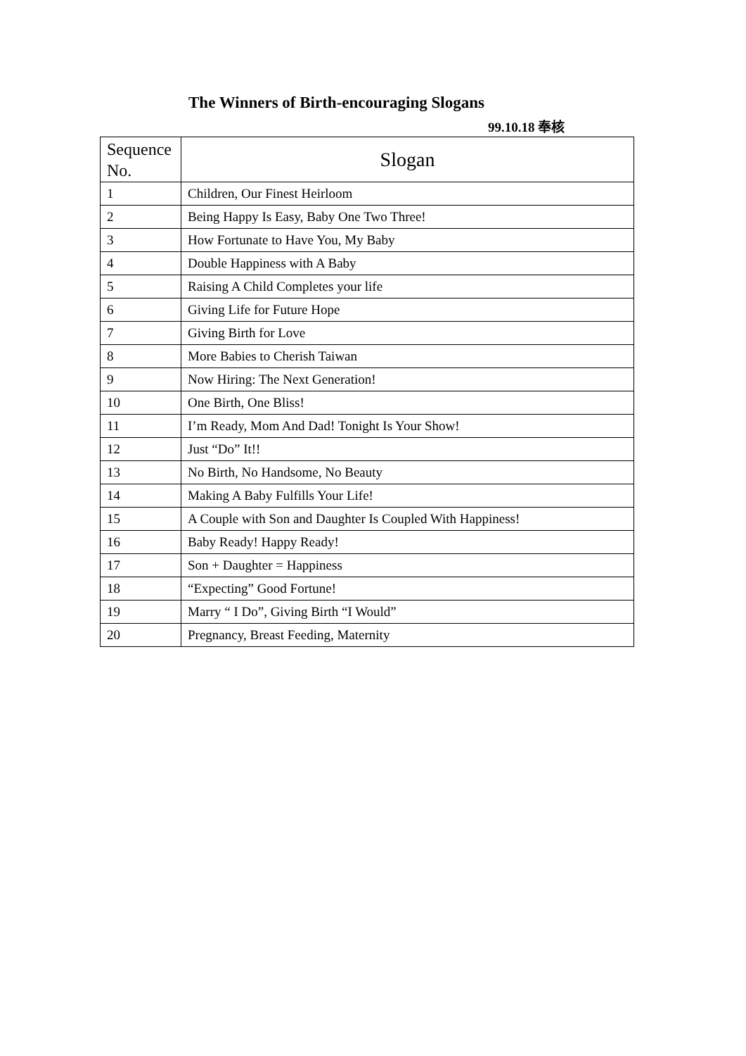The Winners of Birth-encouraging Slogans
99.10.18 奉核
| Sequence No. | Slogan |
| --- | --- |
| 1 | Children, Our Finest Heirloom |
| 2 | Being Happy Is Easy, Baby One Two Three! |
| 3 | How Fortunate to Have You, My Baby |
| 4 | Double Happiness with A Baby |
| 5 | Raising A Child Completes your life |
| 6 | Giving Life for Future Hope |
| 7 | Giving Birth for Love |
| 8 | More Babies to Cherish Taiwan |
| 9 | Now Hiring: The Next Generation! |
| 10 | One Birth, One Bliss! |
| 11 | I’m Ready, Mom And Dad! Tonight Is Your Show! |
| 12 | Just “Do” It!! |
| 13 | No Birth, No Handsome, No Beauty |
| 14 | Making A Baby Fulfills Your Life! |
| 15 | A Couple with Son and Daughter Is Coupled With Happiness! |
| 16 | Baby Ready! Happy Ready! |
| 17 | Son + Daughter = Happiness |
| 18 | “Expecting” Good Fortune! |
| 19 | Marry “ I Do”, Giving Birth “I Would” |
| 20 | Pregnancy, Breast Feeding, Maternity |